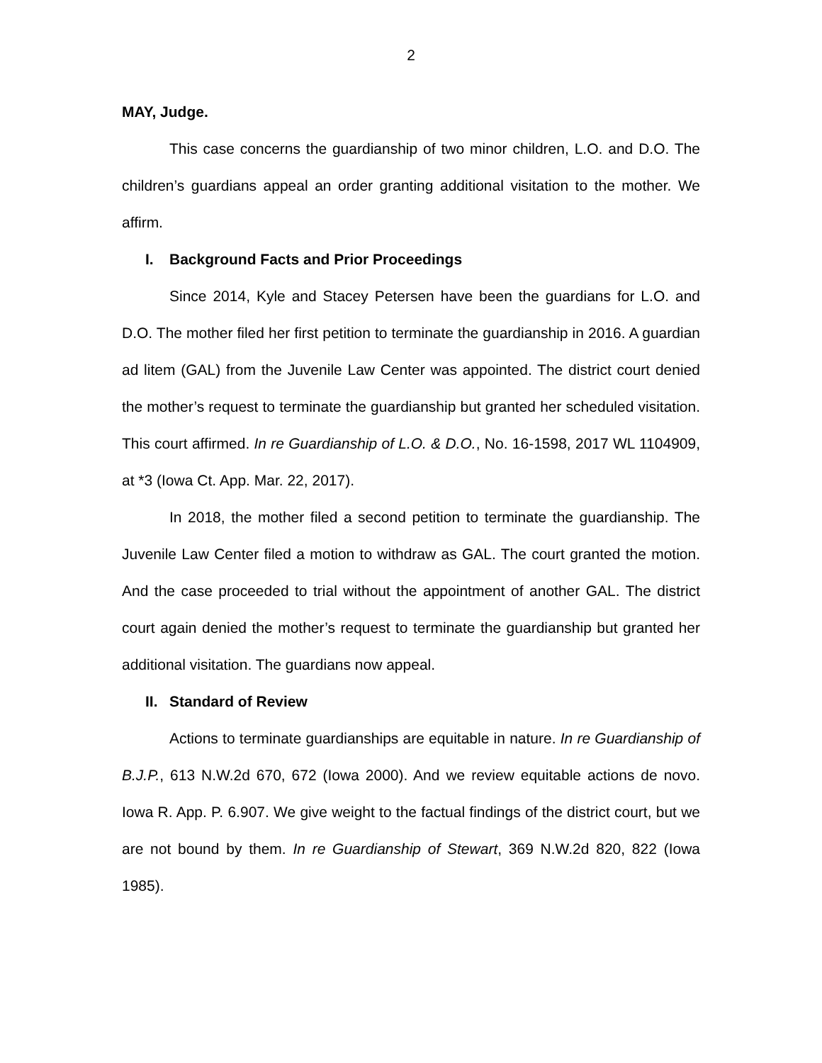2
MAY, Judge.
This case concerns the guardianship of two minor children, L.O. and D.O. The children’s guardians appeal an order granting additional visitation to the mother. We affirm.
I. Background Facts and Prior Proceedings
Since 2014, Kyle and Stacey Petersen have been the guardians for L.O. and D.O. The mother filed her first petition to terminate the guardianship in 2016. A guardian ad litem (GAL) from the Juvenile Law Center was appointed. The district court denied the mother’s request to terminate the guardianship but granted her scheduled visitation. This court affirmed. In re Guardianship of L.O. & D.O., No. 16-1598, 2017 WL 1104909, at *3 (Iowa Ct. App. Mar. 22, 2017).
In 2018, the mother filed a second petition to terminate the guardianship. The Juvenile Law Center filed a motion to withdraw as GAL. The court granted the motion. And the case proceeded to trial without the appointment of another GAL. The district court again denied the mother’s request to terminate the guardianship but granted her additional visitation. The guardians now appeal.
II. Standard of Review
Actions to terminate guardianships are equitable in nature. In re Guardianship of B.J.P., 613 N.W.2d 670, 672 (Iowa 2000). And we review equitable actions de novo. Iowa R. App. P. 6.907. We give weight to the factual findings of the district court, but we are not bound by them. In re Guardianship of Stewart, 369 N.W.2d 820, 822 (Iowa 1985).